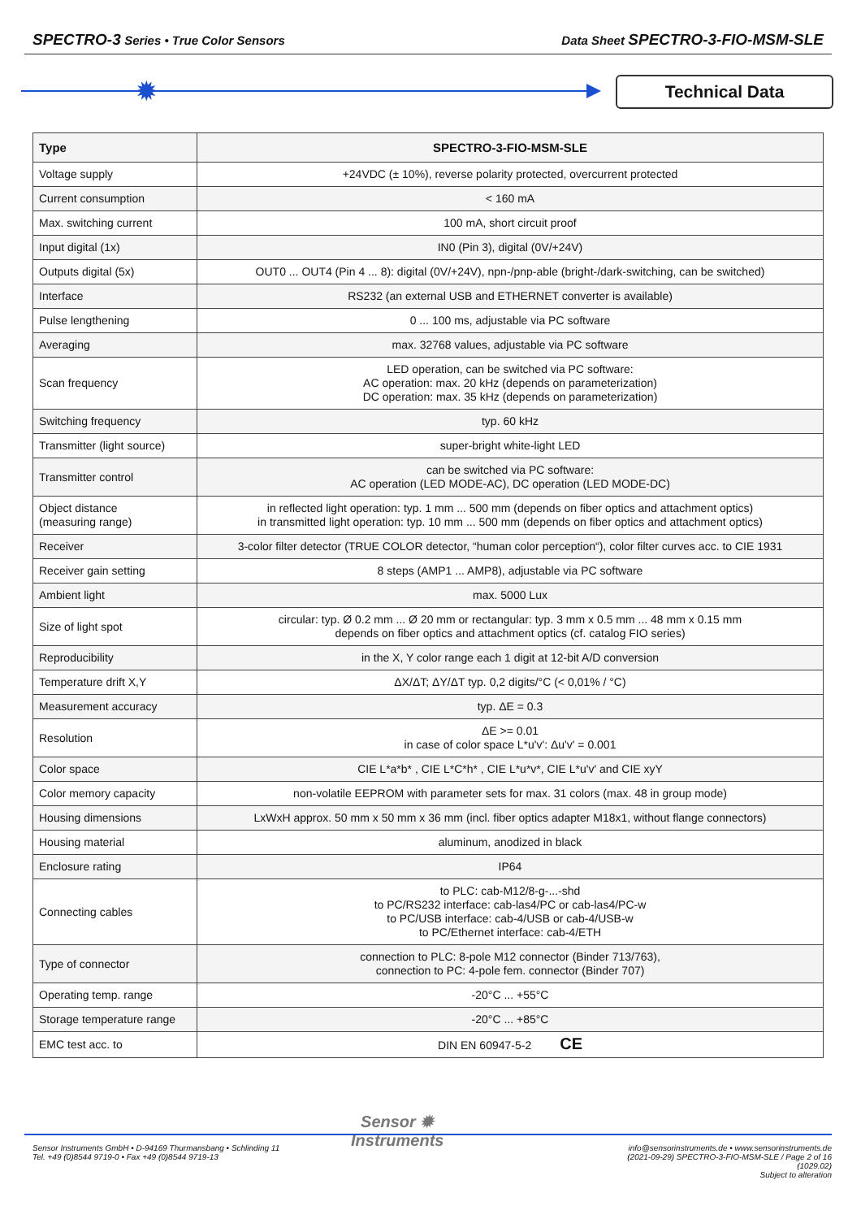SPECTRO-3 Series • True Color Sensors
Data Sheet SPECTRO-3-FIO-MSM-SLE
✹ Technical Data
| Type | SPECTRO-3-FIO-MSM-SLE |
| --- | --- |
| Voltage supply | +24VDC (± 10%), reverse polarity protected, overcurrent protected |
| Current consumption | < 160 mA |
| Max. switching current | 100 mA, short circuit proof |
| Input digital (1x) | IN0 (Pin 3), digital (0V/+24V) |
| Outputs digital (5x) | OUT0 ... OUT4 (Pin 4 ... 8): digital (0V/+24V), npn-/pnp-able (bright-/dark-switching, can be switched) |
| Interface | RS232 (an external USB and ETHERNET converter is available) |
| Pulse lengthening | 0 ... 100 ms, adjustable via PC software |
| Averaging | max. 32768 values, adjustable via PC software |
| Scan frequency | LED operation, can be switched via PC software: AC operation: max. 20 kHz (depends on parameterization) DC operation: max. 35 kHz (depends on parameterization) |
| Switching frequency | typ. 60 kHz |
| Transmitter (light source) | super-bright white-light LED |
| Transmitter control | can be switched via PC software: AC operation (LED MODE-AC), DC operation (LED MODE-DC) |
| Object distance (measuring range) | in reflected light operation: typ. 1 mm ... 500 mm (depends on fiber optics and attachment optics) in transmitted light operation: typ. 10 mm ... 500 mm (depends on fiber optics and attachment optics) |
| Receiver | 3-color filter detector (TRUE COLOR detector, “human color perception“), color filter curves acc. to CIE 1931 |
| Receiver gain setting | 8 steps (AMP1 ... AMP8), adjustable via PC software |
| Ambient light | max. 5000 Lux |
| Size of light spot | circular: typ. Ø 0.2 mm ... Ø 20 mm or rectangular: typ. 3 mm x 0.5 mm ... 48 mm x 0.15 mm depends on fiber optics and attachment optics (cf. catalog FIO series) |
| Reproducibility | in the X, Y color range each 1 digit at 12-bit A/D conversion |
| Temperature drift X,Y | ΔX/ΔT; ΔY/ΔT typ. 0,2 digits/°C (< 0,01% / °C) |
| Measurement accuracy | typ. ΔE = 0.3 |
| Resolution | ΔE >= 0.01 in case of color space L*u'v': Δu'v' = 0.001 |
| Color space | CIE L*a*b* , CIE L*C*h* , CIE L*u*v*, CIE L*u'v' and CIE xyY |
| Color memory capacity | non-volatile EEPROM with parameter sets for max. 31 colors (max. 48 in group mode) |
| Housing dimensions | LxWxH approx. 50 mm x 50 mm x 36 mm (incl. fiber optics adapter M18x1, without flange connectors) |
| Housing material | aluminum, anodized in black |
| Enclosure rating | IP64 |
| Connecting cables | to PLC: cab-M12/8-g-...-shd to PC/RS232 interface: cab-las4/PC or cab-las4/PC-w to PC/USB interface: cab-4/USB or cab-4/USB-w to PC/Ethernet interface: cab-4/ETH |
| Type of connector | connection to PLC: 8-pole M12 connector (Binder 713/763), connection to PC: 4-pole fem. connector (Binder 707) |
| Operating temp. range | -20°C ... +55°C |
| Storage temperature range | -20°C ... +85°C |
| EMC test acc. to | DIN EN 60947-5-2 CE |
Sensor ✹
Instruments
Sensor Instruments GmbH • D-94169 Thurmansbang • Schlinding 11
Tel. +49 (0)8544 9719-0 • Fax +49 (0)8544 9719-13
info@sensorinstruments.de • www.sensorinstruments.de
(2021-09-29) SPECTRO-3-FIO-MSM-SLE / Page 2 of 16
(1029.02)
Subject to alteration